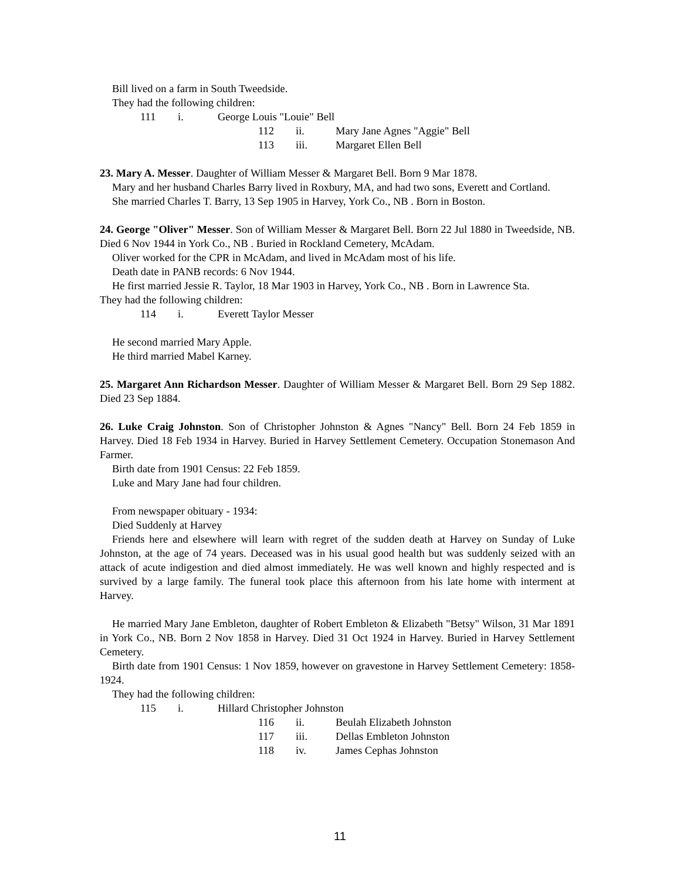Bill lived on a farm in South Tweedside.
They had the following children:
111 i. George Louis "Louie" Bell
112 ii. Mary Jane Agnes "Aggie" Bell
113 iii. Margaret Ellen Bell
23. Mary A. Messer. Daughter of William Messer & Margaret Bell. Born 9 Mar 1878.
Mary and her husband Charles Barry lived in Roxbury, MA, and had two sons, Everett and Cortland.
She married Charles T. Barry, 13 Sep 1905 in Harvey, York Co., NB . Born in Boston.
24. George "Oliver" Messer. Son of William Messer & Margaret Bell. Born 22 Jul 1880 in Tweedside, NB. Died 6 Nov 1944 in York Co., NB . Buried in Rockland Cemetery, McAdam.
Oliver worked for the CPR in McAdam, and lived in McAdam most of his life.
Death date in PANB records: 6 Nov 1944.
He first married Jessie R. Taylor, 18 Mar 1903 in Harvey, York Co., NB . Born in Lawrence Sta.
They had the following children:
114 i. Everett Taylor Messer
He second married Mary Apple.
He third married Mabel Karney.
25. Margaret Ann Richardson Messer. Daughter of William Messer & Margaret Bell. Born 29 Sep 1882. Died 23 Sep 1884.
26. Luke Craig Johnston. Son of Christopher Johnston & Agnes "Nancy" Bell. Born 24 Feb 1859 in Harvey. Died 18 Feb 1934 in Harvey. Buried in Harvey Settlement Cemetery. Occupation Stonemason And Farmer.
Birth date from 1901 Census: 22 Feb 1859.
Luke and Mary Jane had four children.
From newspaper obituary - 1934:
Died Suddenly at Harvey
Friends here and elsewhere will learn with regret of the sudden death at Harvey on Sunday of Luke Johnston, at the age of 74 years. Deceased was in his usual good health but was suddenly seized with an attack of acute indigestion and died almost immediately. He was well known and highly respected and is survived by a large family. The funeral took place this afternoon from his late home with interment at Harvey.
He married Mary Jane Embleton, daughter of Robert Embleton & Elizabeth "Betsy" Wilson, 31 Mar 1891 in York Co., NB. Born 2 Nov 1858 in Harvey. Died 31 Oct 1924 in Harvey. Buried in Harvey Settlement Cemetery.
Birth date from 1901 Census: 1 Nov 1859, however on gravestone in Harvey Settlement Cemetery: 1858-1924.
They had the following children:
115 i. Hillard Christopher Johnston
116 ii. Beulah Elizabeth Johnston
117 iii. Dellas Embleton Johnston
118 iv. James Cephas Johnston
11